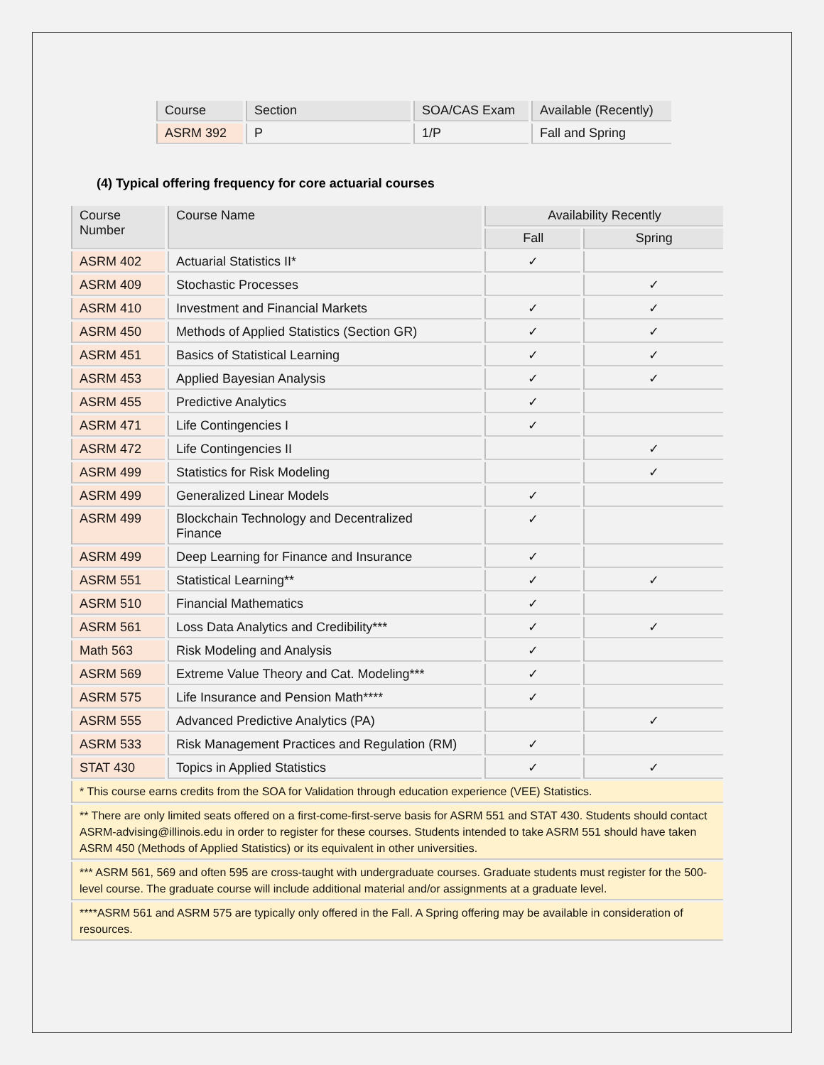| Course | Section | SOA/CAS Exam | Available (Recently) |
| --- | --- | --- | --- |
| ASRM 392 | P | 1/P | Fall and Spring |
(4) Typical offering frequency for core actuarial courses
| Course Number | Course Name | Availability Recently | |
| --- | --- | --- | --- |
| | | Fall | Spring |
| ASRM 402 | Actuarial Statistics II* | ✓ | |
| ASRM 409 | Stochastic Processes | | ✓ |
| ASRM 410 | Investment and Financial Markets | ✓ | ✓ |
| ASRM 450 | Methods of Applied Statistics (Section GR) | ✓ | ✓ |
| ASRM 451 | Basics of Statistical Learning | ✓ | ✓ |
| ASRM 453 | Applied Bayesian Analysis | ✓ | ✓ |
| ASRM 455 | Predictive Analytics | ✓ | |
| ASRM 471 | Life Contingencies I | ✓ | |
| ASRM 472 | Life Contingencies II | | ✓ |
| ASRM 499 | Statistics for Risk Modeling | | ✓ |
| ASRM 499 | Generalized Linear Models | ✓ | |
| ASRM 499 | Blockchain Technology and Decentralized Finance | ✓ | |
| ASRM 499 | Deep Learning for Finance and Insurance | ✓ | |
| ASRM 551 | Statistical Learning** | ✓ | ✓ |
| ASRM 510 | Financial Mathematics | ✓ | |
| ASRM 561 | Loss Data Analytics and Credibility*** | ✓ | ✓ |
| Math 563 | Risk Modeling and Analysis | ✓ | |
| ASRM 569 | Extreme Value Theory and Cat. Modeling*** | ✓ | |
| ASRM 575 | Life Insurance and Pension Math**** | ✓ | |
| ASRM 555 | Advanced Predictive Analytics (PA) | | ✓ |
| ASRM 533 | Risk Management Practices and Regulation (RM) | ✓ | |
| STAT 430 | Topics in Applied Statistics | ✓ | ✓ |
| * This course earns credits from the SOA for Validation through education experience (VEE) Statistics. | | | |
| ** There are only limited seats offered on a first-come-first-serve basis for ASRM 551 and STAT 430. Students should contact ASRM-advising@illinois.edu in order to register for these courses. Students intended to take ASRM 551 should have taken ASRM 450 (Methods of Applied Statistics) or its equivalent in other universities. | | | |
| *** ASRM 561, 569 and often 595 are cross-taught with undergraduate courses. Graduate students must register for the 500-level course. The graduate course will include additional material and/or assignments at a graduate level. | | | |
| ****ASRM 561 and ASRM 575 are typically only offered in the Fall. A Spring offering may be available in consideration of resources. | | | |